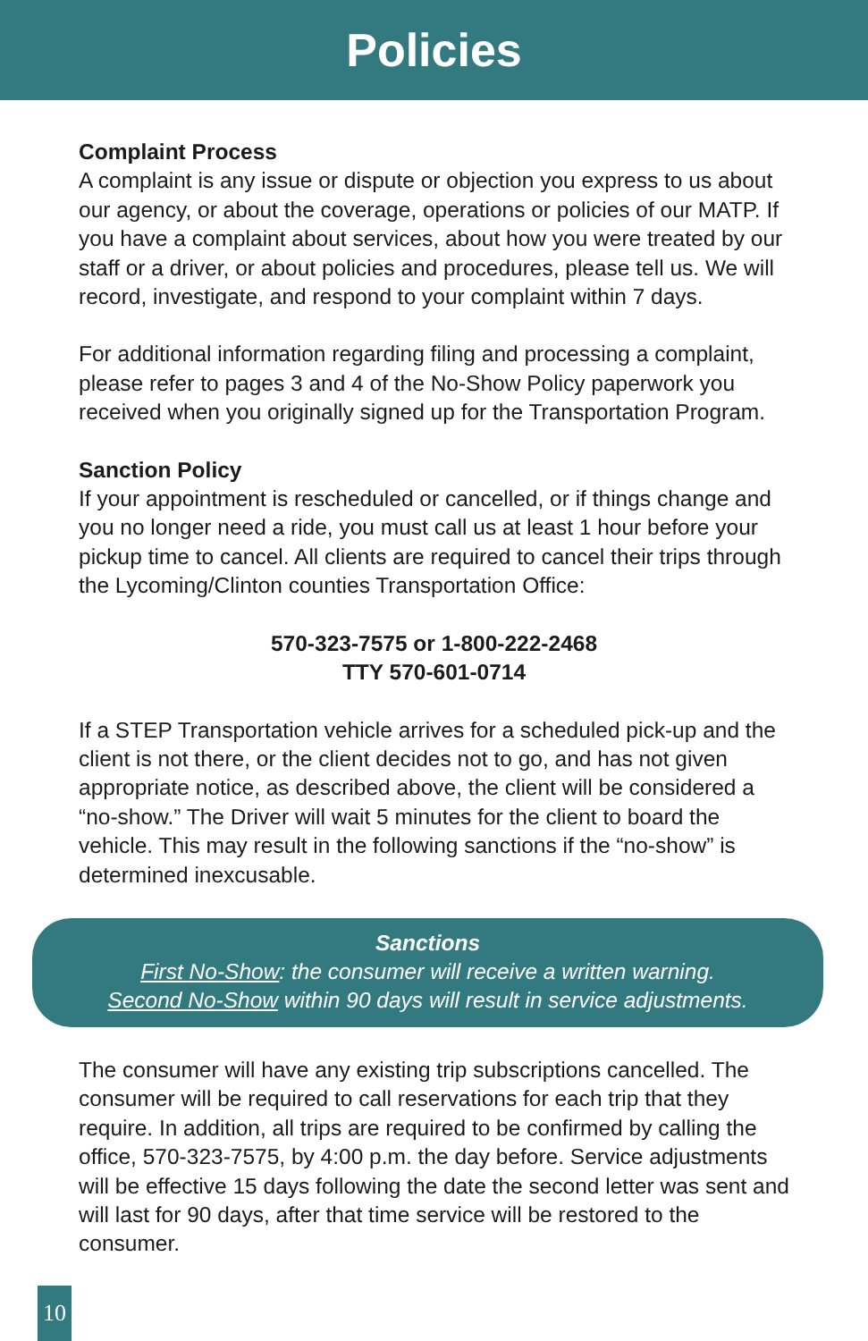Policies
Complaint Process
A complaint is any issue or dispute or objection you express to us about our agency, or about the coverage, operations or policies of our MATP. If you have a complaint about services, about how you were treated by our staff or a driver, or about policies and procedures, please tell us. We will record, investigate, and respond to your complaint within 7 days.
For additional information regarding filing and processing a complaint, please refer to pages 3 and 4 of the No-Show Policy paperwork you received when you originally signed up for the Transportation Program.
Sanction Policy
If your appointment is rescheduled or cancelled, or if things change and you no longer need a ride, you must call us at least 1 hour before your pickup time to cancel. All clients are required to cancel their trips through the Lycoming/Clinton counties Transportation Office:
570-323-7575 or 1-800-222-2468
TTY 570-601-0714
If a STEP Transportation vehicle arrives for a scheduled pick-up and the client is not there, or the client decides not to go, and has not given appropriate notice, as described above, the client will be considered a “no-show.” The Driver will wait 5 minutes for the client to board the vehicle. This may result in the following sanctions if the “no-show” is determined inexcusable.
Sanctions
First No-Show: the consumer will receive a written warning.
Second No-Show within 90 days will result in service adjustments.
The consumer will have any existing trip subscriptions cancelled. The consumer will be required to call reservations for each trip that they require. In addition, all trips are required to be confirmed by calling the office, 570-323-7575, by 4:00 p.m. the day before. Service adjustments will be effective 15 days following the date the second letter was sent and will last for 90 days, after that time service will be restored to the consumer.
10